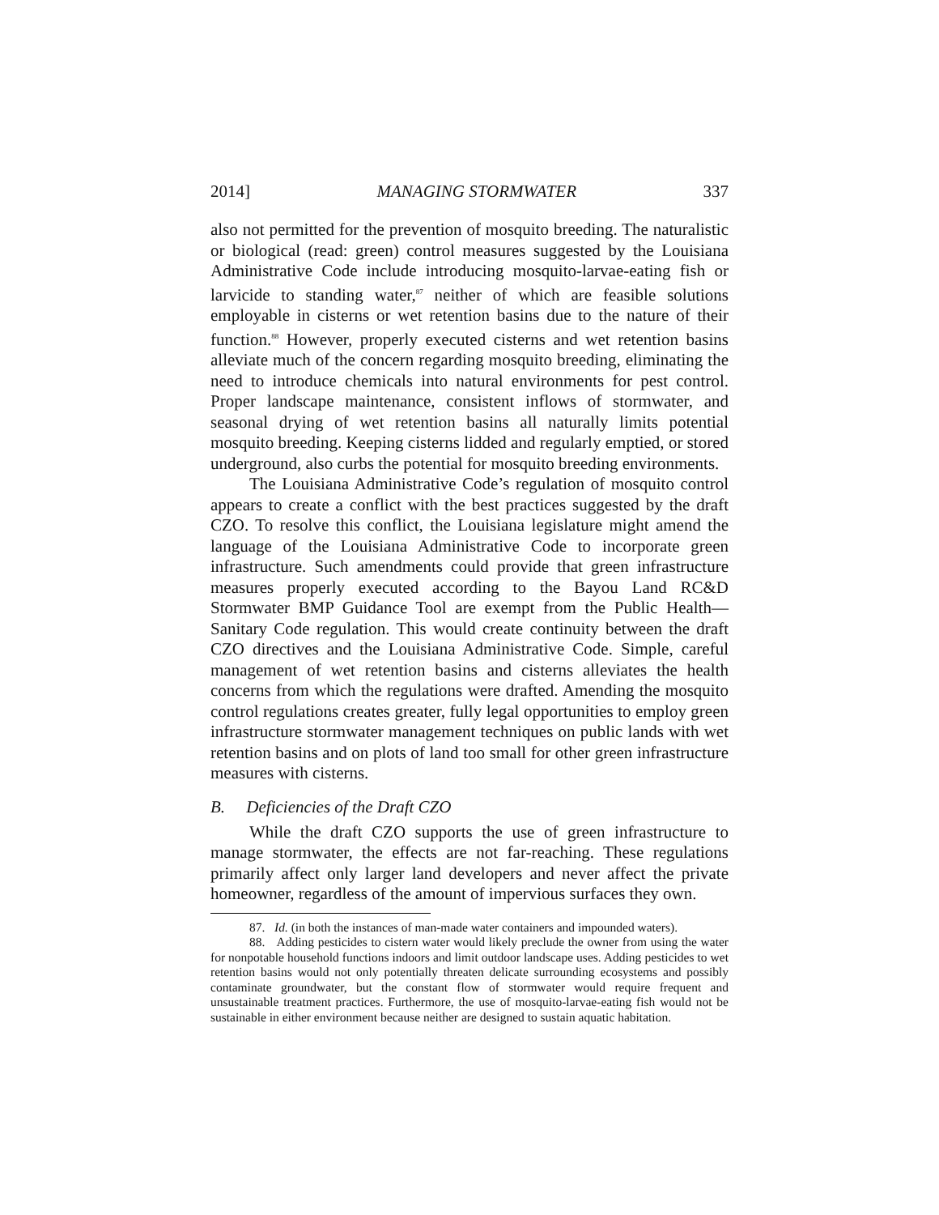2014] MANAGING STORMWATER 337
also not permitted for the prevention of mosquito breeding. The naturalistic or biological (read: green) control measures suggested by the Louisiana Administrative Code include introducing mosquito-larvae-eating fish or larvicide to standing water,<sup>87</sup> neither of which are feasible solutions employable in cisterns or wet retention basins due to the nature of their function.<sup>88</sup> However, properly executed cisterns and wet retention basins alleviate much of the concern regarding mosquito breeding, eliminating the need to introduce chemicals into natural environments for pest control. Proper landscape maintenance, consistent inflows of stormwater, and seasonal drying of wet retention basins all naturally limits potential mosquito breeding. Keeping cisterns lidded and regularly emptied, or stored underground, also curbs the potential for mosquito breeding environments.
The Louisiana Administrative Code’s regulation of mosquito control appears to create a conflict with the best practices suggested by the draft CZO. To resolve this conflict, the Louisiana legislature might amend the language of the Louisiana Administrative Code to incorporate green infrastructure. Such amendments could provide that green infrastructure measures properly executed according to the Bayou Land RC&D Stormwater BMP Guidance Tool are exempt from the Public Health—Sanitary Code regulation. This would create continuity between the draft CZO directives and the Louisiana Administrative Code. Simple, careful management of wet retention basins and cisterns alleviates the health concerns from which the regulations were drafted. Amending the mosquito control regulations creates greater, fully legal opportunities to employ green infrastructure stormwater management techniques on public lands with wet retention basins and on plots of land too small for other green infrastructure measures with cisterns.
B. Deficiencies of the Draft CZO
While the draft CZO supports the use of green infrastructure to manage stormwater, the effects are not far-reaching. These regulations primarily affect only larger land developers and never affect the private homeowner, regardless of the amount of impervious surfaces they own.
87. Id. (in both the instances of man-made water containers and impounded waters).
88. Adding pesticides to cistern water would likely preclude the owner from using the water for nonpotable household functions indoors and limit outdoor landscape uses. Adding pesticides to wet retention basins would not only potentially threaten delicate surrounding ecosystems and possibly contaminate groundwater, but the constant flow of stormwater would require frequent and unsustainable treatment practices. Furthermore, the use of mosquito-larvae-eating fish would not be sustainable in either environment because neither are designed to sustain aquatic habitation.